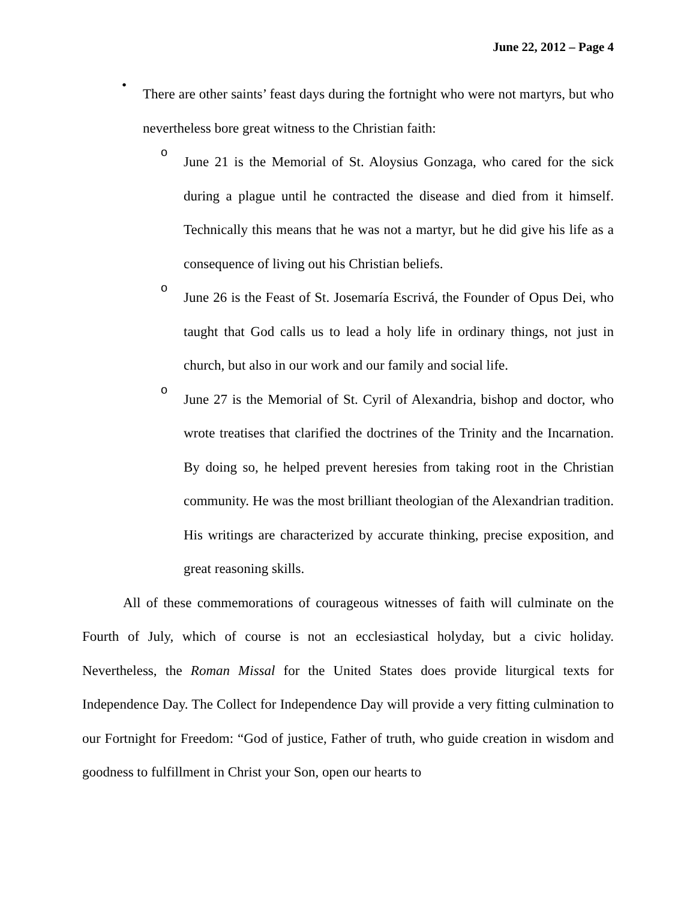June 22, 2012 – Page 4
•
There are other saints’ feast days during the fortnight who were not martyrs, but who nevertheless bore great witness to the Christian faith:
o
June 21 is the Memorial of St. Aloysius Gonzaga, who cared for the sick during a plague until he contracted the disease and died from it himself. Technically this means that he was not a martyr, but he did give his life as a consequence of living out his Christian beliefs.
o
June 26 is the Feast of St. Josemaría Escrivá, the Founder of Opus Dei, who taught that God calls us to lead a holy life in ordinary things, not just in church, but also in our work and our family and social life.
o
June 27 is the Memorial of St. Cyril of Alexandria, bishop and doctor, who wrote treatises that clarified the doctrines of the Trinity and the Incarnation. By doing so, he helped prevent heresies from taking root in the Christian community. He was the most brilliant theologian of the Alexandrian tradition. His writings are characterized by accurate thinking, precise exposition, and great reasoning skills.
All of these commemorations of courageous witnesses of faith will culminate on the Fourth of July, which of course is not an ecclesiastical holyday, but a civic holiday. Nevertheless, the Roman Missal for the United States does provide liturgical texts for Independence Day. The Collect for Independence Day will provide a very fitting culmination to our Fortnight for Freedom: “God of justice, Father of truth, who guide creation in wisdom and goodness to fulfillment in Christ your Son, open our hearts to